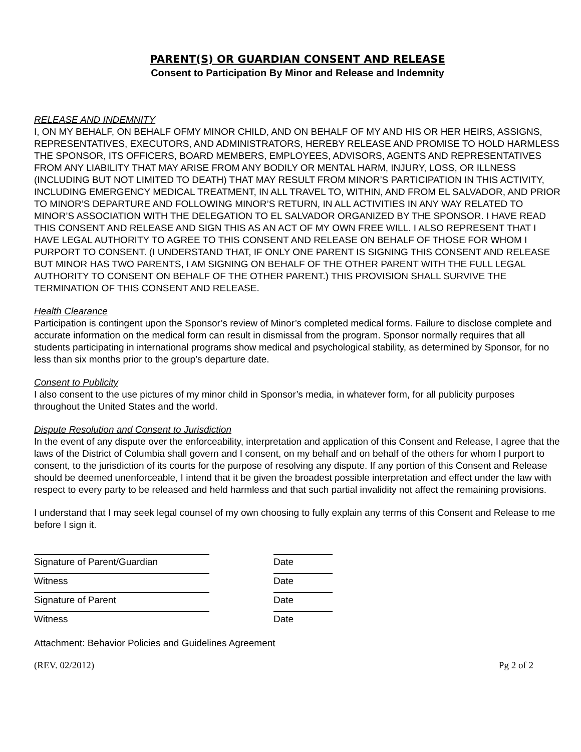PARENT(S) OR GUARDIAN CONSENT AND RELEASE
Consent to Participation By Minor and Release and Indemnity
RELEASE AND INDEMNITY
I, ON MY BEHALF, ON BEHALF OFMY MINOR CHILD, AND ON BEHALF OF MY AND HIS OR HER HEIRS, ASSIGNS, REPRESENTATIVES, EXECUTORS, AND ADMINISTRATORS, HEREBY RELEASE AND PROMISE TO HOLD HARMLESS THE SPONSOR, ITS OFFICERS, BOARD MEMBERS, EMPLOYEES, ADVISORS, AGENTS AND REPRESENTATIVES FROM ANY LIABILITY THAT MAY ARISE FROM ANY BODILY OR MENTAL HARM, INJURY, LOSS, OR ILLNESS (INCLUDING BUT NOT LIMITED TO DEATH) THAT MAY RESULT FROM MINOR’S PARTICIPATION IN THIS ACTIVITY, INCLUDING EMERGENCY MEDICAL TREATMENT, IN ALL TRAVEL TO, WITHIN, AND FROM EL SALVADOR, AND PRIOR TO MINOR’S DEPARTURE AND FOLLOWING MINOR’S RETURN, IN ALL ACTIVITIES IN ANY WAY RELATED TO MINOR’S ASSOCIATION WITH THE DELEGATION TO EL SALVADOR ORGANIZED BY THE SPONSOR. I HAVE READ THIS CONSENT AND RELEASE AND SIGN THIS AS AN ACT OF MY OWN FREE WILL. I ALSO REPRESENT THAT I HAVE LEGAL AUTHORITY TO AGREE TO THIS CONSENT AND RELEASE ON BEHALF OF THOSE FOR WHOM I PURPORT TO CONSENT. (I UNDERSTAND THAT, IF ONLY ONE PARENT IS SIGNING THIS CONSENT AND RELEASE BUT MINOR HAS TWO PARENTS, I AM SIGNING ON BEHALF OF THE OTHER PARENT WITH THE FULL LEGAL AUTHORITY TO CONSENT ON BEHALF OF THE OTHER PARENT.) THIS PROVISION SHALL SURVIVE THE TERMINATION OF THIS CONSENT AND RELEASE.
Health Clearance
Participation is contingent upon the Sponsor’s review of Minor’s completed medical forms. Failure to disclose complete and accurate information on the medical form can result in dismissal from the program. Sponsor normally requires that all students participating in international programs show medical and psychological stability, as determined by Sponsor, for no less than six months prior to the group’s departure date.
Consent to Publicity
I also consent to the use pictures of my minor child in Sponsor’s media, in whatever form, for all publicity purposes throughout the United States and the world.
Dispute Resolution and Consent to Jurisdiction
In the event of any dispute over the enforceability, interpretation and application of this Consent and Release, I agree that the laws of the District of Columbia shall govern and I consent, on my behalf and on behalf of the others for whom I purport to consent, to the jurisdiction of its courts for the purpose of resolving any dispute. If any portion of this Consent and Release should be deemed unenforceable, I intend that it be given the broadest possible interpretation and effect under the law with respect to every party to be released and held harmless and that such partial invalidity not affect the remaining provisions.
I understand that I may seek legal counsel of my own choosing to fully explain any terms of this Consent and Release to me before I sign it.
Signature of Parent/Guardian Date
Witness Date
Signature of Parent Date
Witness Date
Attachment: Behavior Policies and Guidelines Agreement
(REV. 02/2012) Pg 2 of 2